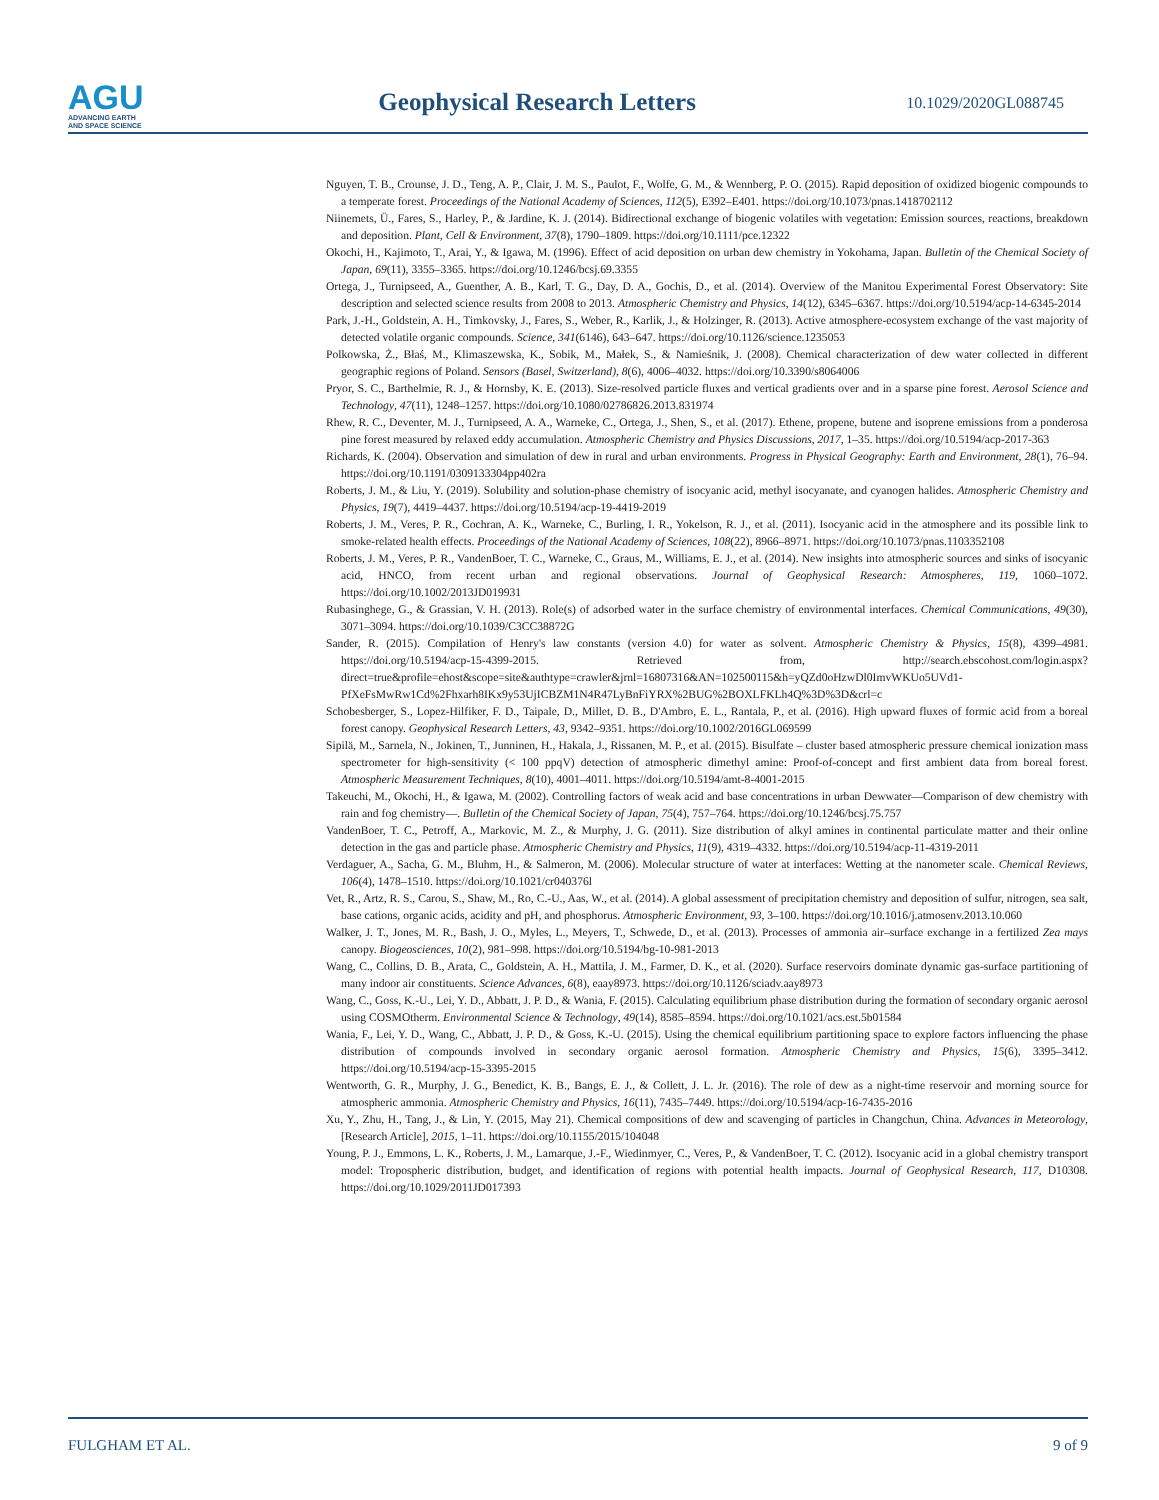AGU
ADVANCING EARTH
AND SPACE SCIENCE
Geophysical Research Letters
10.1029/2020GL088745
Nguyen, T. B., Crounse, J. D., Teng, A. P., Clair, J. M. S., Paulot, F., Wolfe, G. M., & Wennberg, P. O. (2015). Rapid deposition of oxidized biogenic compounds to a temperate forest. Proceedings of the National Academy of Sciences, 112(5), E392–E401. https://doi.org/10.1073/pnas.1418702112
Niinemets, Ü., Fares, S., Harley, P., & Jardine, K. J. (2014). Bidirectional exchange of biogenic volatiles with vegetation: Emission sources, reactions, breakdown and deposition. Plant, Cell & Environment, 37(8), 1790–1809. https://doi.org/10.1111/pce.12322
Okochi, H., Kajimoto, T., Arai, Y., & Igawa, M. (1996). Effect of acid deposition on urban dew chemistry in Yokohama, Japan. Bulletin of the Chemical Society of Japan, 69(11), 3355–3365. https://doi.org/10.1246/bcsj.69.3355
Ortega, J., Turnipseed, A., Guenther, A. B., Karl, T. G., Day, D. A., Gochis, D., et al. (2014). Overview of the Manitou Experimental Forest Observatory: Site description and selected science results from 2008 to 2013. Atmospheric Chemistry and Physics, 14(12), 6345–6367. https://doi.org/10.5194/acp-14-6345-2014
Park, J.-H., Goldstein, A. H., Timkovsky, J., Fares, S., Weber, R., Karlik, J., & Holzinger, R. (2013). Active atmosphere-ecosystem exchange of the vast majority of detected volatile organic compounds. Science, 341(6146), 643–647. https://doi.org/10.1126/science.1235053
Polkowska, Ż., Błaś, M., Klimaszewska, K., Sobik, M., Małek, S., & Namieśnik, J. (2008). Chemical characterization of dew water collected in different geographic regions of Poland. Sensors (Basel, Switzerland), 8(6), 4006–4032. https://doi.org/10.3390/s8064006
Pryor, S. C., Barthelmie, R. J., & Hornsby, K. E. (2013). Size-resolved particle fluxes and vertical gradients over and in a sparse pine forest. Aerosol Science and Technology, 47(11), 1248–1257. https://doi.org/10.1080/02786826.2013.831974
Rhew, R. C., Deventer, M. J., Turnipseed, A. A., Warneke, C., Ortega, J., Shen, S., et al. (2017). Ethene, propene, butene and isoprene emissions from a ponderosa pine forest measured by relaxed eddy accumulation. Atmospheric Chemistry and Physics Discussions, 2017, 1–35. https://doi.org/10.5194/acp-2017-363
Richards, K. (2004). Observation and simulation of dew in rural and urban environments. Progress in Physical Geography: Earth and Environment, 28(1), 76–94. https://doi.org/10.1191/0309133304pp402ra
Roberts, J. M., & Liu, Y. (2019). Solubility and solution-phase chemistry of isocyanic acid, methyl isocyanate, and cyanogen halides. Atmospheric Chemistry and Physics, 19(7), 4419–4437. https://doi.org/10.5194/acp-19-4419-2019
Roberts, J. M., Veres, P. R., Cochran, A. K., Warneke, C., Burling, I. R., Yokelson, R. J., et al. (2011). Isocyanic acid in the atmosphere and its possible link to smoke-related health effects. Proceedings of the National Academy of Sciences, 108(22), 8966–8971. https://doi.org/10.1073/pnas.1103352108
Roberts, J. M., Veres, P. R., VandenBoer, T. C., Warneke, C., Graus, M., Williams, E. J., et al. (2014). New insights into atmospheric sources and sinks of isocyanic acid, HNCO, from recent urban and regional observations. Journal of Geophysical Research: Atmospheres, 119, 1060–1072. https://doi.org/10.1002/2013JD019931
Rubasinghege, G., & Grassian, V. H. (2013). Role(s) of adsorbed water in the surface chemistry of environmental interfaces. Chemical Communications, 49(30), 3071–3094. https://doi.org/10.1039/C3CC38872G
Sander, R. (2015). Compilation of Henry's law constants (version 4.0) for water as solvent. Atmospheric Chemistry & Physics, 15(8), 4399–4981. https://doi.org/10.5194/acp-15-4399-2015. Retrieved from, http://search.ebscohost.com/login.aspx?direct=true&profile=ehost&scope=site&authtype=crawler&jrnl=16807316&AN=102500115&h=yQZd0oHzwDl0ImvWKUo5UVd1-PfXeFsMwRw1Cd%2Fhxarh8IKx9y53UjICBZM1N4R47LyBnFiYRX%2BUG%2BOXLFKLh4Q%3D%3D&crl=c
Schobesberger, S., Lopez-Hilfiker, F. D., Taipale, D., Millet, D. B., D'Ambro, E. L., Rantala, P., et al. (2016). High upward fluxes of formic acid from a boreal forest canopy. Geophysical Research Letters, 43, 9342–9351. https://doi.org/10.1002/2016GL069599
Sipilä, M., Sarnela, N., Jokinen, T., Junninen, H., Hakala, J., Rissanen, M. P., et al. (2015). Bisulfate – cluster based atmospheric pressure chemical ionization mass spectrometer for high-sensitivity (< 100 ppqV) detection of atmospheric dimethyl amine: Proof-of-concept and first ambient data from boreal forest. Atmospheric Measurement Techniques, 8(10), 4001–4011. https://doi.org/10.5194/amt-8-4001-2015
Takeuchi, M., Okochi, H., & Igawa, M. (2002). Controlling factors of weak acid and base concentrations in urban Dewwater—Comparison of dew chemistry with rain and fog chemistry—. Bulletin of the Chemical Society of Japan, 75(4), 757–764. https://doi.org/10.1246/bcsj.75.757
VandenBoer, T. C., Petroff, A., Markovic, M. Z., & Murphy, J. G. (2011). Size distribution of alkyl amines in continental particulate matter and their online detection in the gas and particle phase. Atmospheric Chemistry and Physics, 11(9), 4319–4332. https://doi.org/10.5194/acp-11-4319-2011
Verdaguer, A., Sacha, G. M., Bluhm, H., & Salmeron, M. (2006). Molecular structure of water at interfaces: Wetting at the nanometer scale. Chemical Reviews, 106(4), 1478–1510. https://doi.org/10.1021/cr040376l
Vet, R., Artz, R. S., Carou, S., Shaw, M., Ro, C.-U., Aas, W., et al. (2014). A global assessment of precipitation chemistry and deposition of sulfur, nitrogen, sea salt, base cations, organic acids, acidity and pH, and phosphorus. Atmospheric Environment, 93, 3–100. https://doi.org/10.1016/j.atmosenv.2013.10.060
Walker, J. T., Jones, M. R., Bash, J. O., Myles, L., Meyers, T., Schwede, D., et al. (2013). Processes of ammonia air–surface exchange in a fertilized Zea mays canopy. Biogeosciences, 10(2), 981–998. https://doi.org/10.5194/bg-10-981-2013
Wang, C., Collins, D. B., Arata, C., Goldstein, A. H., Mattila, J. M., Farmer, D. K., et al. (2020). Surface reservoirs dominate dynamic gas-surface partitioning of many indoor air constituents. Science Advances, 6(8), eaay8973. https://doi.org/10.1126/sciadv.aay8973
Wang, C., Goss, K.-U., Lei, Y. D., Abbatt, J. P. D., & Wania, F. (2015). Calculating equilibrium phase distribution during the formation of secondary organic aerosol using COSMOtherm. Environmental Science & Technology, 49(14), 8585–8594. https://doi.org/10.1021/acs.est.5b01584
Wania, F., Lei, Y. D., Wang, C., Abbatt, J. P. D., & Goss, K.-U. (2015). Using the chemical equilibrium partitioning space to explore factors influencing the phase distribution of compounds involved in secondary organic aerosol formation. Atmospheric Chemistry and Physics, 15(6), 3395–3412. https://doi.org/10.5194/acp-15-3395-2015
Wentworth, G. R., Murphy, J. G., Benedict, K. B., Bangs, E. J., & Collett, J. L. Jr. (2016). The role of dew as a night-time reservoir and morning source for atmospheric ammonia. Atmospheric Chemistry and Physics, 16(11), 7435–7449. https://doi.org/10.5194/acp-16-7435-2016
Xu, Y., Zhu, H., Tang, J., & Lin, Y. (2015, May 21). Chemical compositions of dew and scavenging of particles in Changchun, China. Advances in Meteorology, [Research Article], 2015, 1–11. https://doi.org/10.1155/2015/104048
Young, P. J., Emmons, L. K., Roberts, J. M., Lamarque, J.-F., Wiedinmyer, C., Veres, P., & VandenBoer, T. C. (2012). Isocyanic acid in a global chemistry transport model: Tropospheric distribution, budget, and identification of regions with potential health impacts. Journal of Geophysical Research, 117, D10308. https://doi.org/10.1029/2011JD017393
FULGHAM ET AL. 9 of 9